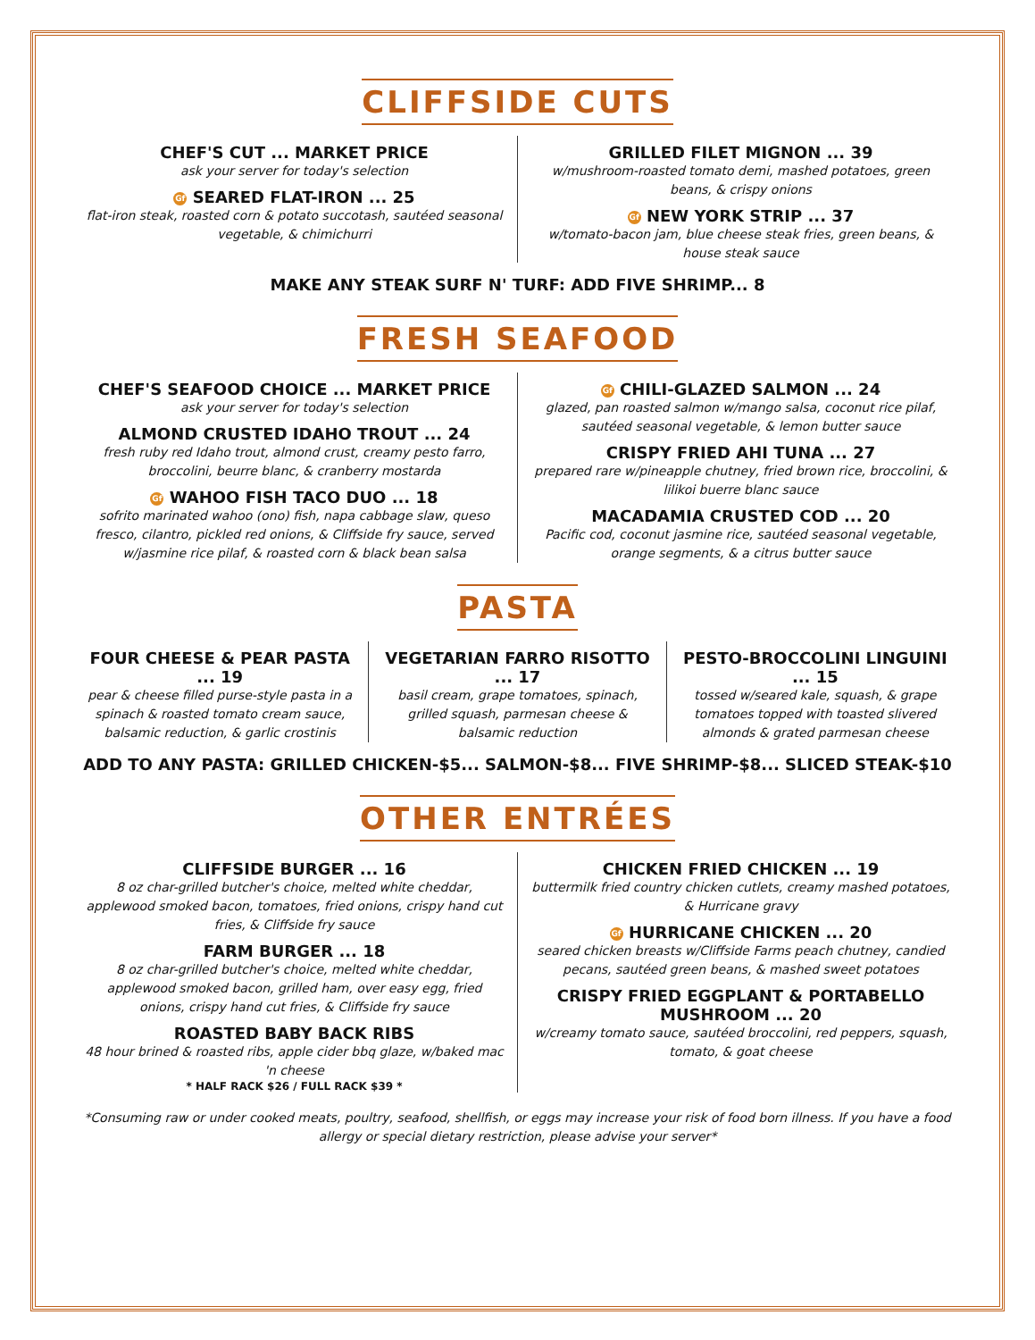CLIFFSIDE CUTS
CHEF'S CUT ... MARKET PRICE
ask your server for today's selection
Gf SEARED FLAT-IRON ... 25
flat-iron steak, roasted corn & potato succotash, sautéed seasonal vegetable, & chimichurri
GRILLED FILET MIGNON ... 39
w/mushroom-roasted tomato demi, mashed potatoes, green beans, & crispy onions
Gf NEW YORK STRIP ... 37
w/tomato-bacon jam, blue cheese steak fries, green beans, & house steak sauce
MAKE ANY STEAK SURF N' TURF: ADD FIVE SHRIMP... 8
FRESH SEAFOOD
CHEF'S SEAFOOD CHOICE ... MARKET PRICE
ask your server for today's selection
ALMOND CRUSTED IDAHO TROUT ... 24
fresh ruby red Idaho trout, almond crust, creamy pesto farro, broccolini, beurre blanc, & cranberry mostarda
Gf WAHOO FISH TACO DUO ... 18
sofrito marinated wahoo (ono) fish, napa cabbage slaw, queso fresco, cilantro, pickled red onions, & Cliffside fry sauce, served w/jasmine rice pilaf, & roasted corn & black bean salsa
Gf CHILI-GLAZED SALMON ... 24
glazed, pan roasted salmon w/mango salsa, coconut rice pilaf, sautéed seasonal vegetable, & lemon butter sauce
CRISPY FRIED AHI TUNA ... 27
prepared rare w/pineapple chutney, fried brown rice, broccolini, & lilikoi buerre blanc sauce
MACADAMIA CRUSTED COD ... 20
Pacific cod, coconut jasmine rice, sautéed seasonal vegetable, orange segments, & a citrus butter sauce
PASTA
FOUR CHEESE & PEAR PASTA ... 19
pear & cheese filled purse-style pasta in a spinach & roasted tomato cream sauce, balsamic reduction, & garlic crostinis
VEGETARIAN FARRO RISOTTO ... 17
basil cream, grape tomatoes, spinach, grilled squash, parmesan cheese & balsamic reduction
PESTO-BROCCOLINI LINGUINI ... 15
tossed w/seared kale, squash, & grape tomatoes topped with toasted slivered almonds & grated parmesan cheese
ADD TO ANY PASTA: GRILLED CHICKEN-$5... SALMON-$8... FIVE SHRIMP-$8... SLICED STEAK-$10
OTHER ENTRÉES
CLIFFSIDE BURGER ... 16
8 oz char-grilled butcher's choice, melted white cheddar, applewood smoked bacon, tomatoes, fried onions, crispy hand cut fries, & Cliffside fry sauce
FARM BURGER ... 18
8 oz char-grilled butcher's choice, melted white cheddar, applewood smoked bacon, grilled ham, over easy egg, fried onions, crispy hand cut fries, & Cliffside fry sauce
ROASTED BABY BACK RIBS
48 hour brined & roasted ribs, apple cider bbq glaze, w/baked mac 'n cheese
* HALF RACK $26 / FULL RACK $39 *
CHICKEN FRIED CHICKEN ... 19
buttermilk fried country chicken cutlets, creamy mashed potatoes, & Hurricane gravy
Gf HURRICANE CHICKEN ... 20
seared chicken breasts w/Cliffside Farms peach chutney, candied pecans, sautéed green beans, & mashed sweet potatoes
CRISPY FRIED EGGPLANT & PORTABELLO MUSHROOM ... 20
w/creamy tomato sauce, sautéed broccolini, red peppers, squash, tomato, & goat cheese
*Consuming raw or under cooked meats, poultry, seafood, shellfish, or eggs may increase your risk of food born illness. If you have a food allergy or special dietary restriction, please advise your server*